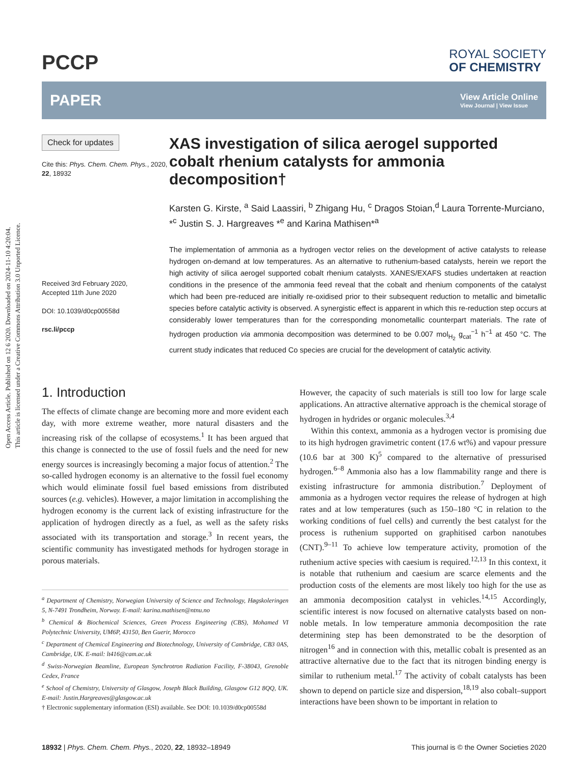Open Access Article. Published on 12 6 2020. Downloaded on 2024-11-10 4:20:04.
This article is licensed under a Creative Commons Attribution 3.0 Unported Licence.
PCCP
ROYAL SOCIETY
OF CHEMISTRY
PAPER
View Article Online
View Journal | View Issue
Check for updates
Cite this: Phys. Chem. Chem. Phys., 2020, 22, 18932
Received 3rd February 2020,
Accepted 11th June 2020
DOI: 10.1039/d0cp00558d
rsc.li/pccp
XAS investigation of silica aerogel supported cobalt rhenium catalysts for ammonia decomposition†
Karsten G. Kirste, <sup>a</sup> Said Laassiri, <sup>b</sup> Zhigang Hu, <sup>c</sup> Dragos Stoian,<sup>d</sup> Laura Torrente-Murciano, *<sup>c</sup> Justin S. J. Hargreaves *<sup>e</sup> and Karina Mathisen*<sup>a</sup>
The implementation of ammonia as a hydrogen vector relies on the development of active catalysts to release hydrogen on-demand at low temperatures. As an alternative to ruthenium-based catalysts, herein we report the high activity of silica aerogel supported cobalt rhenium catalysts. XANES/EXAFS studies undertaken at reaction conditions in the presence of the ammonia feed reveal that the cobalt and rhenium components of the catalyst which had been pre-reduced are initially re-oxidised prior to their subsequent reduction to metallic and bimetallic species before catalytic activity is observed. A synergistic effect is apparent in which this re-reduction step occurs at considerably lower temperatures than for the corresponding monometallic counterpart materials. The rate of hydrogen production via ammonia decomposition was determined to be 0.007 mol<sub>H<sub>2</sub></sub> g<sub>cat</sub><sup>−1</sup> h<sup>−1</sup> at 450 °C. The current study indicates that reduced Co species are crucial for the development of catalytic activity.
1. Introduction
The effects of climate change are becoming more and more evident each day, with more extreme weather, more natural disasters and the increasing risk of the collapse of ecosystems.<sup>1</sup> It has been argued that this change is connected to the use of fossil fuels and the need for new energy sources is increasingly becoming a major focus of attention.<sup>2</sup> The so-called hydrogen economy is an alternative to the fossil fuel economy which would eliminate fossil fuel based emissions from distributed sources (e.g. vehicles). However, a major limitation in accomplishing the hydrogen economy is the current lack of existing infrastructure for the application of hydrogen directly as a fuel, as well as the safety risks associated with its transportation and storage.<sup>3</sup> In recent years, the scientific community has investigated methods for hydrogen storage in porous materials.
<sup>a</sup> Department of Chemistry, Norwegian University of Science and Technology, Høgskoleringen 5, N-7491 Trondheim, Norway. E-mail: karina.mathisen@ntnu.no
<sup>b</sup> Chemical & Biochemical Sciences, Green Process Engineering (CBS), Mohamed VI Polytechnic University, UM6P, 43150, Ben Guerir, Morocco
<sup>c</sup> Department of Chemical Engineering and Biotechnology, University of Cambridge, CB3 0AS, Cambridge, UK. E-mail: lt416@cam.ac.uk
<sup>d</sup> Swiss-Norwegian Beamline, European Synchrotron Radiation Facility, F-38043, Grenoble Cedex, France
<sup>e</sup> School of Chemistry, University of Glasgow, Joseph Black Building, Glasgow G12 8QQ, UK. E-mail: Justin.Hargreaves@glasgow.ac.uk
† Electronic supplementary information (ESI) available. See DOI: 10.1039/d0cp00558d
However, the capacity of such materials is still too low for large scale applications. An attractive alternative approach is the chemical storage of hydrogen in hydrides or organic molecules.<sup>3,4</sup>
Within this context, ammonia as a hydrogen vector is promising due to its high hydrogen gravimetric content (17.6 wt%) and vapour pressure (10.6 bar at 300 K)<sup>5</sup> compared to the alternative of pressurised hydrogen.<sup>6–8</sup> Ammonia also has a low flammability range and there is existing infrastructure for ammonia distribution.<sup>7</sup> Deployment of ammonia as a hydrogen vector requires the release of hydrogen at high rates and at low temperatures (such as 150–180 °C in relation to the working conditions of fuel cells) and currently the best catalyst for the process is ruthenium supported on graphitised carbon nanotubes (CNT).<sup>9–11</sup> To achieve low temperature activity, promotion of the ruthenium active species with caesium is required.<sup>12,13</sup> In this context, it is notable that ruthenium and caesium are scarce elements and the production costs of the elements are most likely too high for the use as an ammonia decomposition catalyst in vehicles.<sup>14,15</sup> Accordingly, scientific interest is now focused on alternative catalysts based on non-noble metals. In low temperature ammonia decomposition the rate determining step has been demonstrated to be the desorption of nitrogen<sup>16</sup> and in connection with this, metallic cobalt is presented as an attractive alternative due to the fact that its nitrogen binding energy is similar to ruthenium metal.<sup>17</sup> The activity of cobalt catalysts has been shown to depend on particle size and dispersion,<sup>18,19</sup> also cobalt–support interactions have been shown to be important in relation to
18932 | Phys. Chem. Chem. Phys., 2020, 22, 18932–18949
This journal is © the Owner Societies 2020